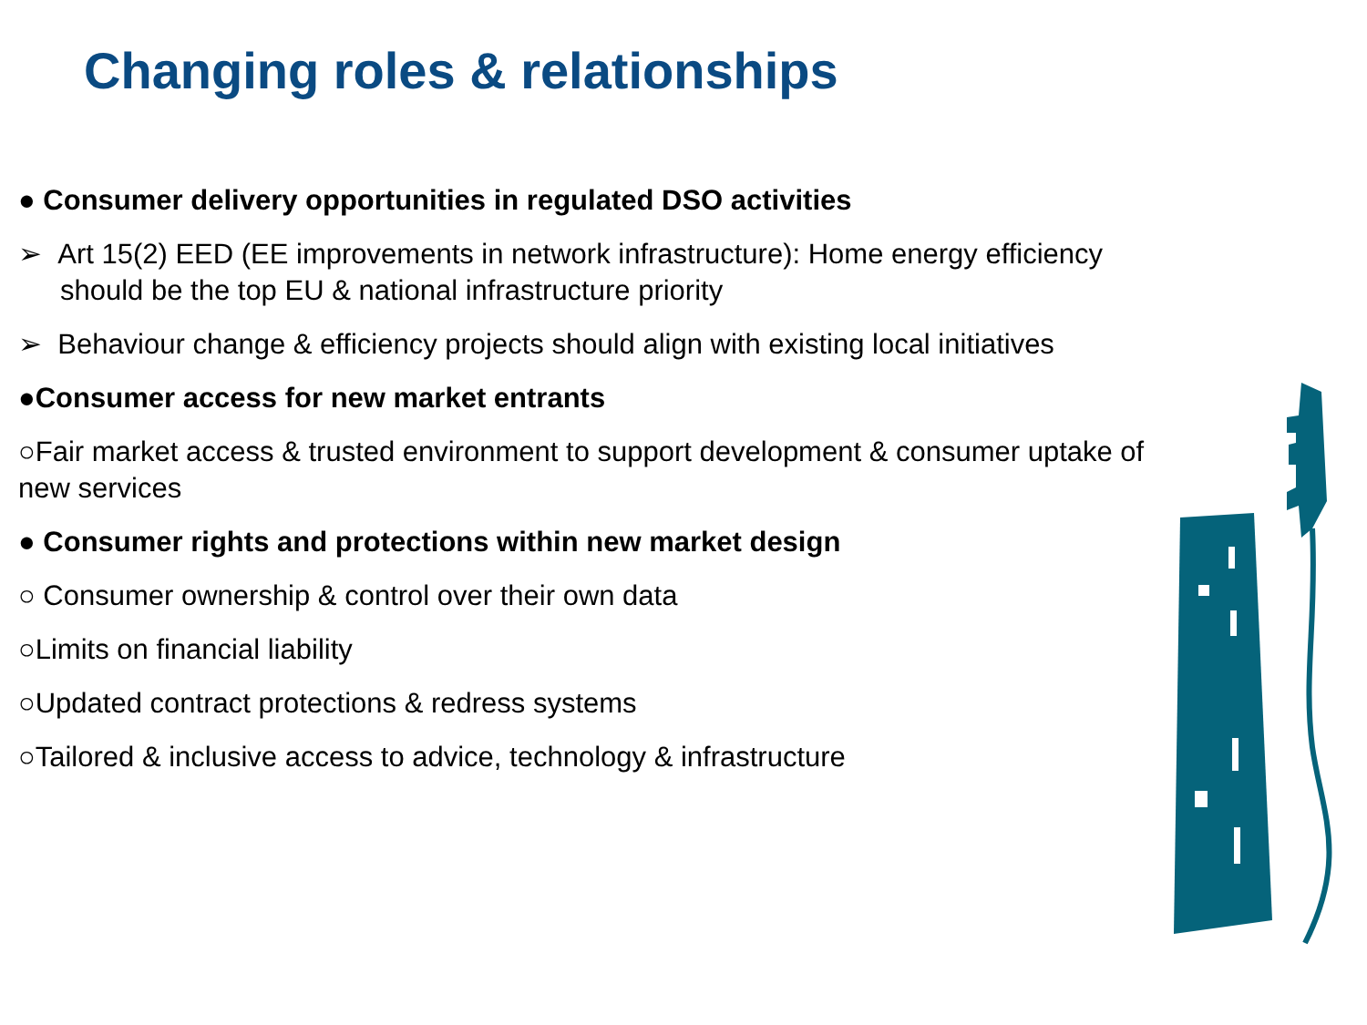Changing roles & relationships
● Consumer delivery opportunities in regulated DSO activities
➢ Art 15(2) EED (EE improvements in network infrastructure): Home energy efficiency should be the top EU & national infrastructure priority
➢ Behaviour change & efficiency projects should align with existing local initiatives
●Consumer access for new market entrants
○Fair market access & trusted environment to support development & consumer uptake of new services
● Consumer rights and protections within new market design
○ Consumer ownership & control over their own data
○Limits on financial liability
○Updated contract protections & redress systems
○Tailored & inclusive access to advice, technology & infrastructure